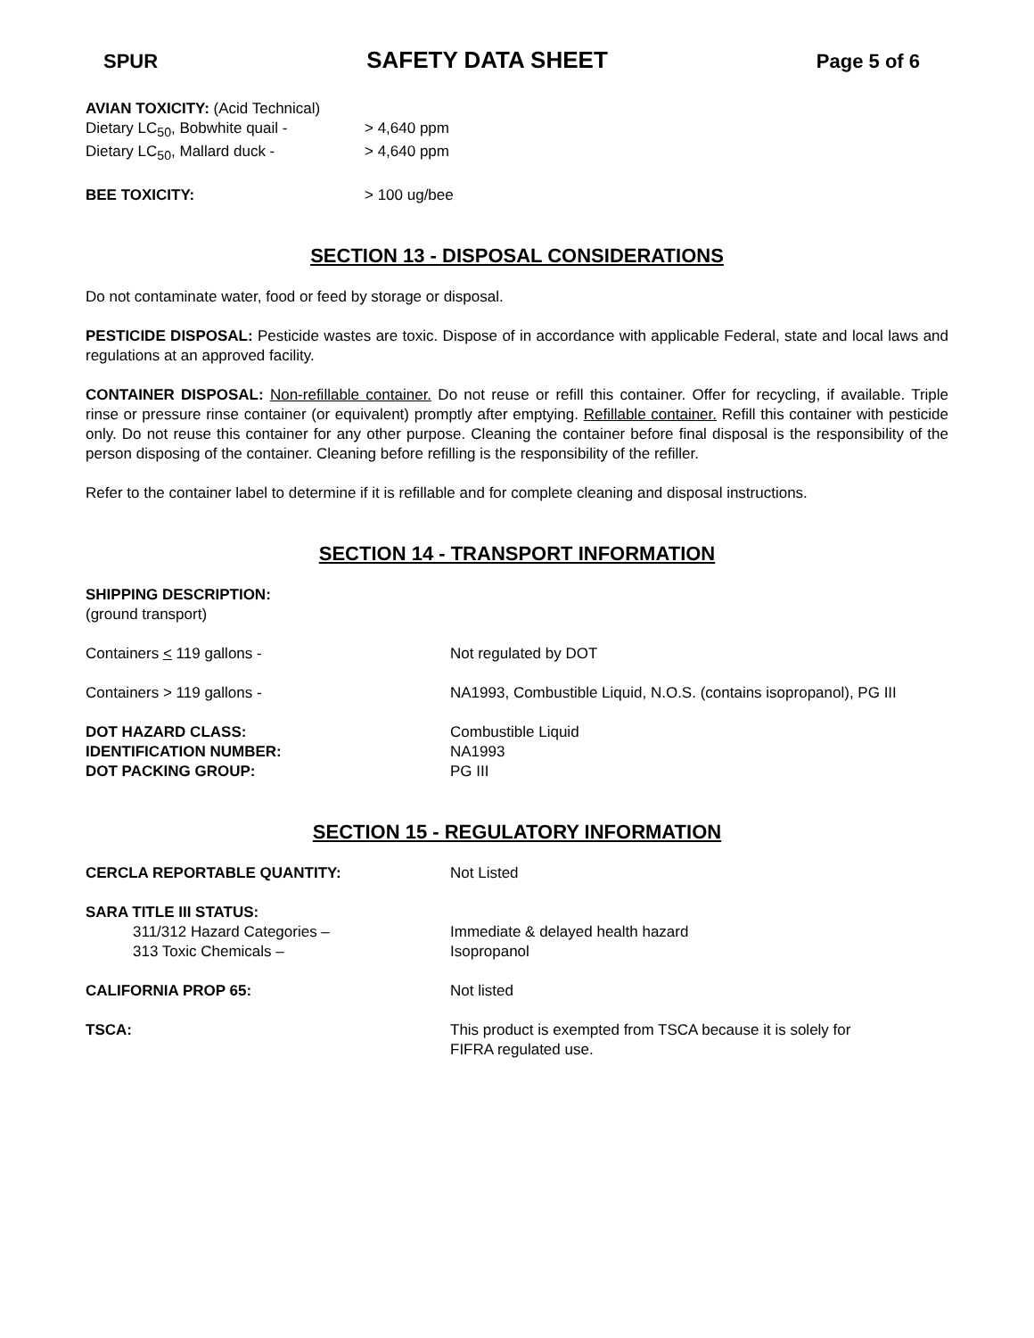SPUR SAFETY DATA SHEET Page 5 of 6
AVIAN TOXICITY: (Acid Technical)
Dietary LC<sub>50</sub>, Bobwhite quail - > 4,640 ppm
Dietary LC<sub>50</sub>, Mallard duck - > 4,640 ppm
BEE TOXICITY: > 100 ug/bee
SECTION 13 - DISPOSAL CONSIDERATIONS
Do not contaminate water, food or feed by storage or disposal.
PESTICIDE DISPOSAL: Pesticide wastes are toxic. Dispose of in accordance with applicable Federal, state and local laws and regulations at an approved facility.
CONTAINER DISPOSAL: Non-refillable container. Do not reuse or refill this container. Offer for recycling, if available. Triple rinse or pressure rinse container (or equivalent) promptly after emptying. Refillable container. Refill this container with pesticide only. Do not reuse this container for any other purpose. Cleaning the container before final disposal is the responsibility of the person disposing of the container. Cleaning before refilling is the responsibility of the refiller.
Refer to the container label to determine if it is refillable and for complete cleaning and disposal instructions.
SECTION 14 - TRANSPORT INFORMATION
SHIPPING DESCRIPTION:
(ground transport)
Containers < 119 gallons - Not regulated by DOT
Containers > 119 gallons - NA1993, Combustible Liquid, N.O.S. (contains isopropanol), PG III
DOT HAZARD CLASS: Combustible Liquid
IDENTIFICATION NUMBER: NA1993
DOT PACKING GROUP: PG III
SECTION 15 - REGULATORY INFORMATION
CERCLA REPORTABLE QUANTITY: Not Listed
SARA TITLE III STATUS:
311/312 Hazard Categories – Immediate & delayed health hazard
313 Toxic Chemicals – Isopropanol
CALIFORNIA PROP 65: Not listed
TSCA: This product is exempted from TSCA because it is solely for
FIFRA regulated use.